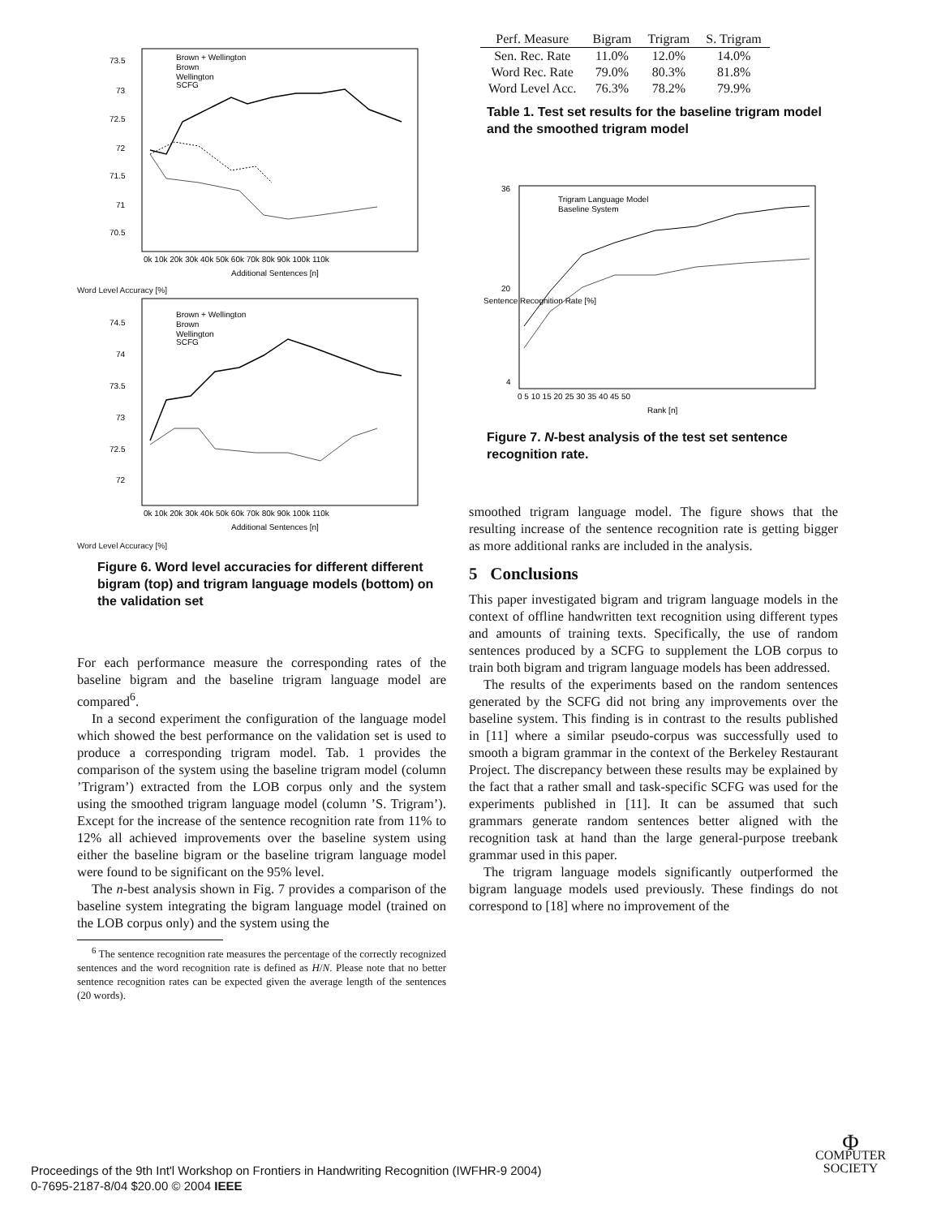73.5
73
72.5
72
71.5
71
70.5
0k 10k 20k 30k 40k 50k 60k 70k 80k 90k 100k 110k
Additional Sentences [n]
Brown + Wellington
Brown
Wellington
SCFG
Word Level Accuracy [%]
74.5
74
73.5
73
72.5
72
0k 10k 20k 30k 40k 50k 60k 70k 80k 90k 100k 110k
Additional Sentences [n]
Brown + Wellington
Brown
Wellington
SCFG
Word Level Accuracy [%]
Figure 6. Word level accuracies for different different bigram (top) and trigram language models (bottom) on the validation set
For each performance measure the corresponding rates of the baseline bigram and the baseline trigram language model are compared<sup>6</sup>.
In a second experiment the configuration of the language model which showed the best performance on the validation set is used to produce a corresponding trigram model. Tab. 1 provides the comparison of the system using the baseline trigram model (column ’Trigram’) extracted from the LOB corpus only and the system using the smoothed trigram language model (column ’S. Trigram’). Except for the increase of the sentence recognition rate from 11% to 12% all achieved improvements over the baseline system using either the baseline bigram or the baseline trigram language model were found to be significant on the 95% level.
The n-best analysis shown in Fig. 7 provides a comparison of the baseline system integrating the bigram language model (trained on the LOB corpus only) and the system using the
<sup>6</sup> The sentence recognition rate measures the percentage of the correctly recognized sentences and the word recognition rate is defined as H/N. Please note that no better sentence recognition rates can be expected given the average length of the sentences (20 words).
| Perf. Measure | Bigram | Trigram | S. Trigram |
| --- | --- | --- | --- |
| Sen. Rec. Rate | 11.0% | 12.0% | 14.0% |
| Word Rec. Rate | 79.0% | 80.3% | 81.8% |
| Word Level Acc. | 76.3% | 78.2% | 79.9% |
Table 1. Test set results for the baseline trigram model and the smoothed trigram model
36
20
4
0 5 10 15 20 25 30 35 40 45 50
Rank [n]
Trigram Language Model
Baseline System
Sentence Recognition Rate [%]
Figure 7. N-best analysis of the test set sentence recognition rate.
smoothed trigram language model. The figure shows that the resulting increase of the sentence recognition rate is getting bigger as more additional ranks are included in the analysis.
5 Conclusions
This paper investigated bigram and trigram language models in the context of offline handwritten text recognition using different types and amounts of training texts. Specifically, the use of random sentences produced by a SCFG to supplement the LOB corpus to train both bigram and trigram language models has been addressed.
The results of the experiments based on the random sentences generated by the SCFG did not bring any improvements over the baseline system. This finding is in contrast to the results published in [11] where a similar pseudo-corpus was successfully used to smooth a bigram grammar in the context of the Berkeley Restaurant Project. The discrepancy between these results may be explained by the fact that a rather small and task-specific SCFG was used for the experiments published in [11]. It can be assumed that such grammars generate random sentences better aligned with the recognition task at hand than the large general-purpose treebank grammar used in this paper.
The trigram language models significantly outperformed the bigram language models used previously. These findings do not correspond to [18] where no improvement of the
Proceedings of the 9th Int'l Workshop on Frontiers in Handwriting Recognition (IWFHR-9 2004)
0-7695-2187-8/04 $20.00 © 2004 IEEE
Φ
COMPUTER
SOCIETY